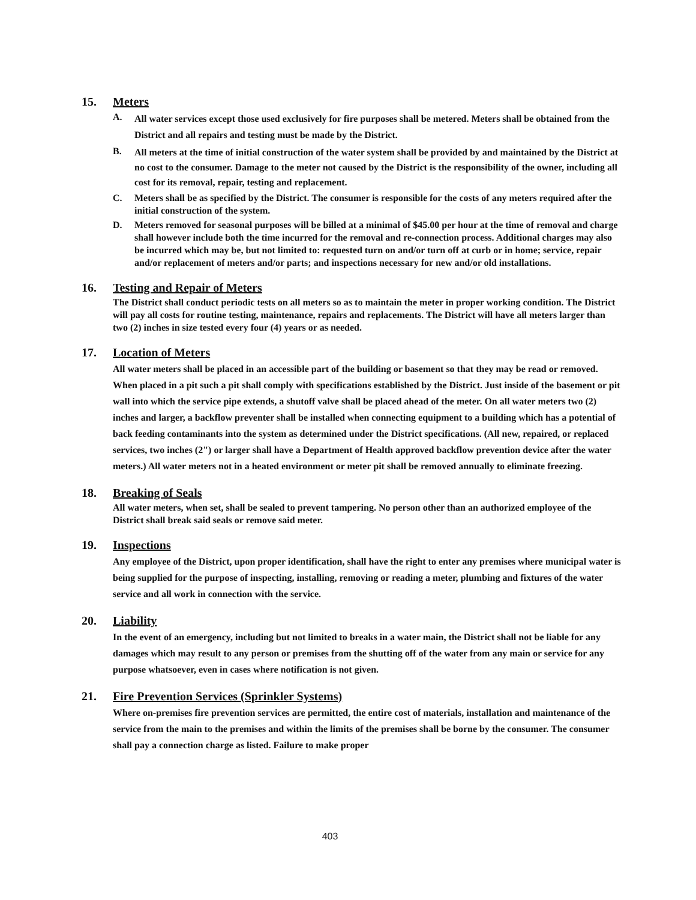15. Meters
A. All water services except those used exclusively for fire purposes shall be metered. Meters shall be obtained from the District and all repairs and testing must be made by the District.
B. All meters at the time of initial construction of the water system shall be provided by and maintained by the District at no cost to the consumer. Damage to the meter not caused by the District is the responsibility of the owner, including all cost for its removal, repair, testing and replacement.
C. Meters shall be as specified by the District. The consumer is responsible for the costs of any meters required after the initial construction of the system.
D. Meters removed for seasonal purposes will be billed at a minimal of $45.00 per hour at the time of removal and charge shall however include both the time incurred for the removal and re-connection process. Additional charges may also be incurred which may be, but not limited to: requested turn on and/or turn off at curb or in home; service, repair and/or replacement of meters and/or parts; and inspections necessary for new and/or old installations.
16. Testing and Repair of Meters
The District shall conduct periodic tests on all meters so as to maintain the meter in proper working condition. The District will pay all costs for routine testing, maintenance, repairs and replacements. The District will have all meters larger than two (2) inches in size tested every four (4) years or as needed.
17. Location of Meters
All water meters shall be placed in an accessible part of the building or basement so that they may be read or removed. When placed in a pit such a pit shall comply with specifications established by the District. Just inside of the basement or pit wall into which the service pipe extends, a shutoff valve shall be placed ahead of the meter. On all water meters two (2) inches and larger, a backflow preventer shall be installed when connecting equipment to a building which has a potential of back feeding contaminants into the system as determined under the District specifications. (All new, repaired, or replaced services, two inches (2") or larger shall have a Department of Health approved backflow prevention device after the water meters.) All water meters not in a heated environment or meter pit shall be removed annually to eliminate freezing.
18. Breaking of Seals
All water meters, when set, shall be sealed to prevent tampering. No person other than an authorized employee of the District shall break said seals or remove said meter.
19. Inspections
Any employee of the District, upon proper identification, shall have the right to enter any premises where municipal water is being supplied for the purpose of inspecting, installing, removing or reading a meter, plumbing and fixtures of the water service and all work in connection with the service.
20. Liability
In the event of an emergency, including but not limited to breaks in a water main, the District shall not be liable for any damages which may result to any person or premises from the shutting off of the water from any main or service for any purpose whatsoever, even in cases where notification is not given.
21. Fire Prevention Services (Sprinkler Systems)
Where on-premises fire prevention services are permitted, the entire cost of materials, installation and maintenance of the service from the main to the premises and within the limits of the premises shall be borne by the consumer. The consumer shall pay a connection charge as listed. Failure to make proper
403